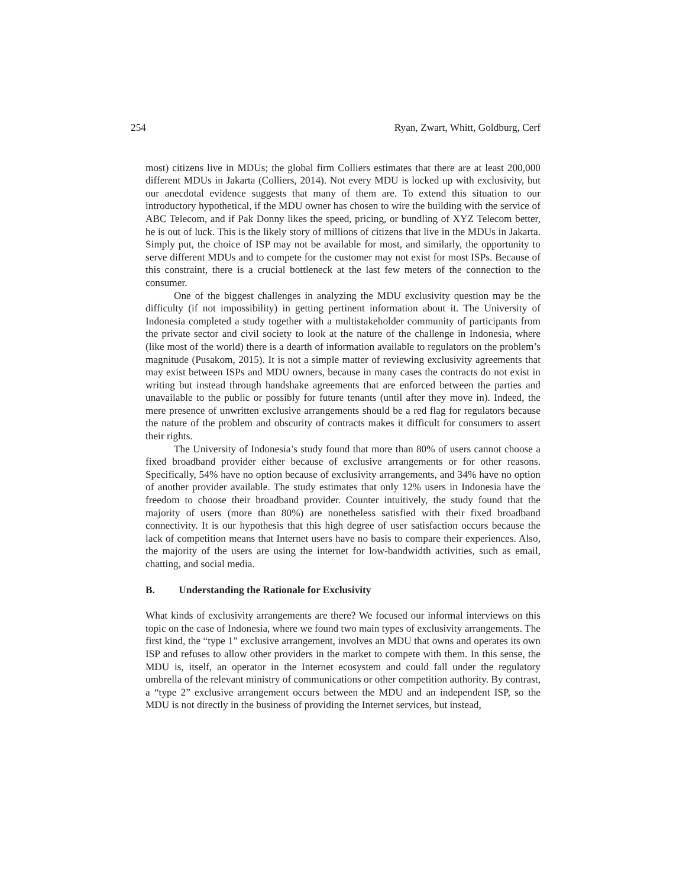254 Ryan, Zwart, Whitt, Goldburg, Cerf
most) citizens live in MDUs; the global firm Colliers estimates that there are at least 200,000 different MDUs in Jakarta (Colliers, 2014). Not every MDU is locked up with exclusivity, but our anecdotal evidence suggests that many of them are. To extend this situation to our introductory hypothetical, if the MDU owner has chosen to wire the building with the service of ABC Telecom, and if Pak Donny likes the speed, pricing, or bundling of XYZ Telecom better, he is out of luck. This is the likely story of millions of citizens that live in the MDUs in Jakarta. Simply put, the choice of ISP may not be available for most, and similarly, the opportunity to serve different MDUs and to compete for the customer may not exist for most ISPs. Because of this constraint, there is a crucial bottleneck at the last few meters of the connection to the consumer.
One of the biggest challenges in analyzing the MDU exclusivity question may be the difficulty (if not impossibility) in getting pertinent information about it. The University of Indonesia completed a study together with a multistakeholder community of participants from the private sector and civil society to look at the nature of the challenge in Indonesia, where (like most of the world) there is a dearth of information available to regulators on the problem’s magnitude (Pusakom, 2015). It is not a simple matter of reviewing exclusivity agreements that may exist between ISPs and MDU owners, because in many cases the contracts do not exist in writing but instead through handshake agreements that are enforced between the parties and unavailable to the public or possibly for future tenants (until after they move in). Indeed, the mere presence of unwritten exclusive arrangements should be a red flag for regulators because the nature of the problem and obscurity of contracts makes it difficult for consumers to assert their rights.
The University of Indonesia’s study found that more than 80% of users cannot choose a fixed broadband provider either because of exclusive arrangements or for other reasons. Specifically, 54% have no option because of exclusivity arrangements, and 34% have no option of another provider available. The study estimates that only 12% users in Indonesia have the freedom to choose their broadband provider. Counter intuitively, the study found that the majority of users (more than 80%) are nonetheless satisfied with their fixed broadband connectivity. It is our hypothesis that this high degree of user satisfaction occurs because the lack of competition means that Internet users have no basis to compare their experiences. Also, the majority of the users are using the internet for low-bandwidth activities, such as email, chatting, and social media.
B. Understanding the Rationale for Exclusivity
What kinds of exclusivity arrangements are there? We focused our informal interviews on this topic on the case of Indonesia, where we found two main types of exclusivity arrangements. The first kind, the “type 1” exclusive arrangement, involves an MDU that owns and operates its own ISP and refuses to allow other providers in the market to compete with them. In this sense, the MDU is, itself, an operator in the Internet ecosystem and could fall under the regulatory umbrella of the relevant ministry of communications or other competition authority. By contrast, a “type 2” exclusive arrangement occurs between the MDU and an independent ISP, so the MDU is not directly in the business of providing the Internet services, but instead,